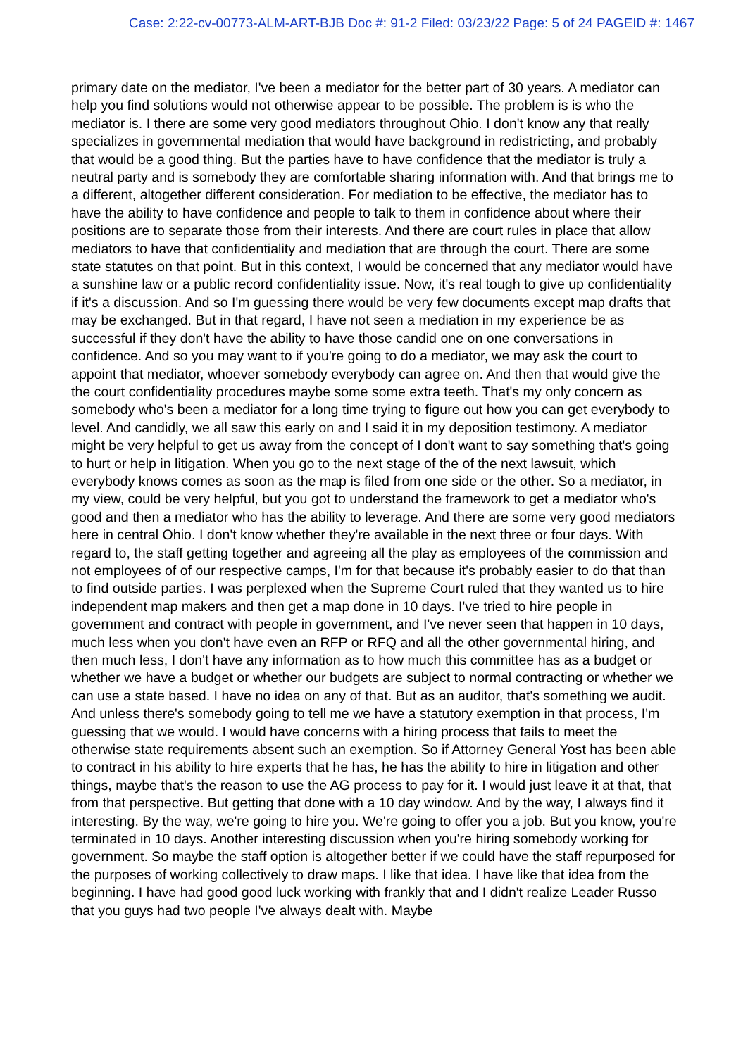Case: 2:22-cv-00773-ALM-ART-BJB Doc #: 91-2 Filed: 03/23/22 Page: 5 of 24 PAGEID #: 1467
primary date on the mediator, I've been a mediator for the better part of 30 years. A mediator can help you find solutions would not otherwise appear to be possible. The problem is is who the mediator is. I there are some very good mediators throughout Ohio. I don't know any that really specializes in governmental mediation that would have background in redistricting, and probably that would be a good thing. But the parties have to have confidence that the mediator is truly a neutral party and is somebody they are comfortable sharing information with. And that brings me to a different, altogether different consideration. For mediation to be effective, the mediator has to have the ability to have confidence and people to talk to them in confidence about where their positions are to separate those from their interests. And there are court rules in place that allow mediators to have that confidentiality and mediation that are through the court. There are some state statutes on that point. But in this context, I would be concerned that any mediator would have a sunshine law or a public record confidentiality issue. Now, it's real tough to give up confidentiality if it's a discussion. And so I'm guessing there would be very few documents except map drafts that may be exchanged. But in that regard, I have not seen a mediation in my experience be as successful if they don't have the ability to have those candid one on one conversations in confidence. And so you may want to if you're going to do a mediator, we may ask the court to appoint that mediator, whoever somebody everybody can agree on. And then that would give the the court confidentiality procedures maybe some some extra teeth. That's my only concern as somebody who's been a mediator for a long time trying to figure out how you can get everybody to level. And candidly, we all saw this early on and I said it in my deposition testimony. A mediator might be very helpful to get us away from the concept of I don't want to say something that's going to hurt or help in litigation. When you go to the next stage of the of the next lawsuit, which everybody knows comes as soon as the map is filed from one side or the other. So a mediator, in my view, could be very helpful, but you got to understand the framework to get a mediator who's good and then a mediator who has the ability to leverage. And there are some very good mediators here in central Ohio. I don't know whether they're available in the next three or four days. With regard to, the staff getting together and agreeing all the play as employees of the commission and not employees of of our respective camps, I'm for that because it's probably easier to do that than to find outside parties. I was perplexed when the Supreme Court ruled that they wanted us to hire independent map makers and then get a map done in 10 days. I've tried to hire people in government and contract with people in government, and I've never seen that happen in 10 days, much less when you don't have even an RFP or RFQ and all the other governmental hiring, and then much less, I don't have any information as to how much this committee has as a budget or whether we have a budget or whether our budgets are subject to normal contracting or whether we can use a state based. I have no idea on any of that. But as an auditor, that's something we audit. And unless there's somebody going to tell me we have a statutory exemption in that process, I'm guessing that we would. I would have concerns with a hiring process that fails to meet the otherwise state requirements absent such an exemption. So if Attorney General Yost has been able to contract in his ability to hire experts that he has, he has the ability to hire in litigation and other things, maybe that's the reason to use the AG process to pay for it. I would just leave it at that, that from that perspective. But getting that done with a 10 day window. And by the way, I always find it interesting. By the way, we're going to hire you. We're going to offer you a job. But you know, you're terminated in 10 days. Another interesting discussion when you're hiring somebody working for government. So maybe the staff option is altogether better if we could have the staff repurposed for the purposes of working collectively to draw maps. I like that idea. I have like that idea from the beginning. I have had good good luck working with frankly that and I didn't realize Leader Russo that you guys had two people I've always dealt with. Maybe